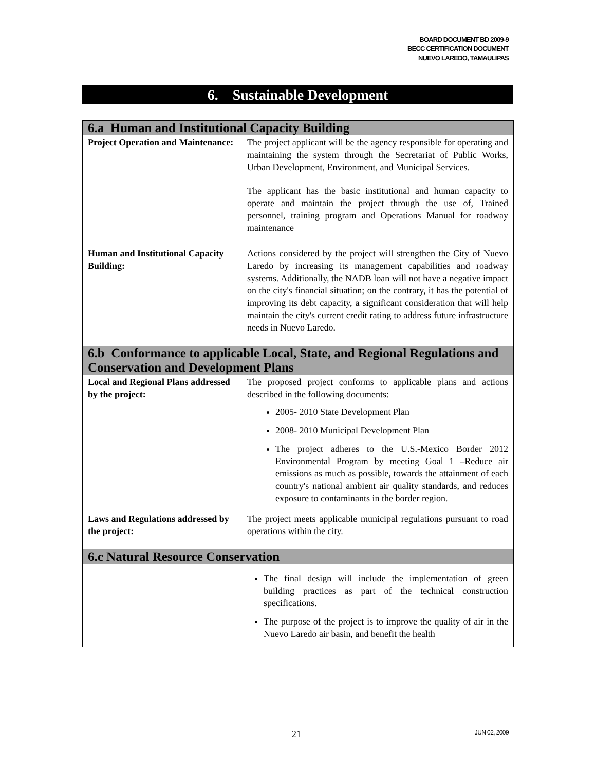BOARD DOCUMENT BD 2009-9
BECC CERTIFICATION DOCUMENT
NUEVO LAREDO, TAMAULIPAS
6. Sustainable Development
6.a Human and Institutional Capacity Building
| Project Operation and Maintenance: | The project applicant will be the agency responsible for operating and maintaining the system through the Secretariat of Public Works, Urban Development, Environment, and Municipal Services. The applicant has the basic institutional and human capacity to operate and maintain the project through the use of, Trained personnel, training program and Operations Manual for roadway maintenance |
| Human and Institutional Capacity Building: | Actions considered by the project will strengthen the City of Nuevo Laredo by increasing its management capabilities and roadway systems. Additionally, the NADB loan will not have a negative impact on the city's financial situation; on the contrary, it has the potential of improving its debt capacity, a significant consideration that will help maintain the city's current credit rating to address future infrastructure needs in Nuevo Laredo. |
6.b Conformance to applicable Local, State, and Regional Regulations and Conservation and Development Plans
| Local and Regional Plans addressed by the project: | The proposed project conforms to applicable plans and actions described in the following documents: 2005- 2010 State Development Plan 2008- 2010 Municipal Development Plan The project adheres to the U.S.-Mexico Border 2012 Environmental Program by meeting Goal 1 –Reduce air emissions as much as possible, towards the attainment of each country's national ambient air quality standards, and reduces exposure to contaminants in the border region. |
| Laws and Regulations addressed by the project: | The project meets applicable municipal regulations pursuant to road operations within the city. |
6.c Natural Resource Conservation
| | The final design will include the implementation of green building practices as part of the technical construction specifications. The purpose of the project is to improve the quality of air in the Nuevo Laredo air basin, and benefit the health |
21 JUN 02, 2009